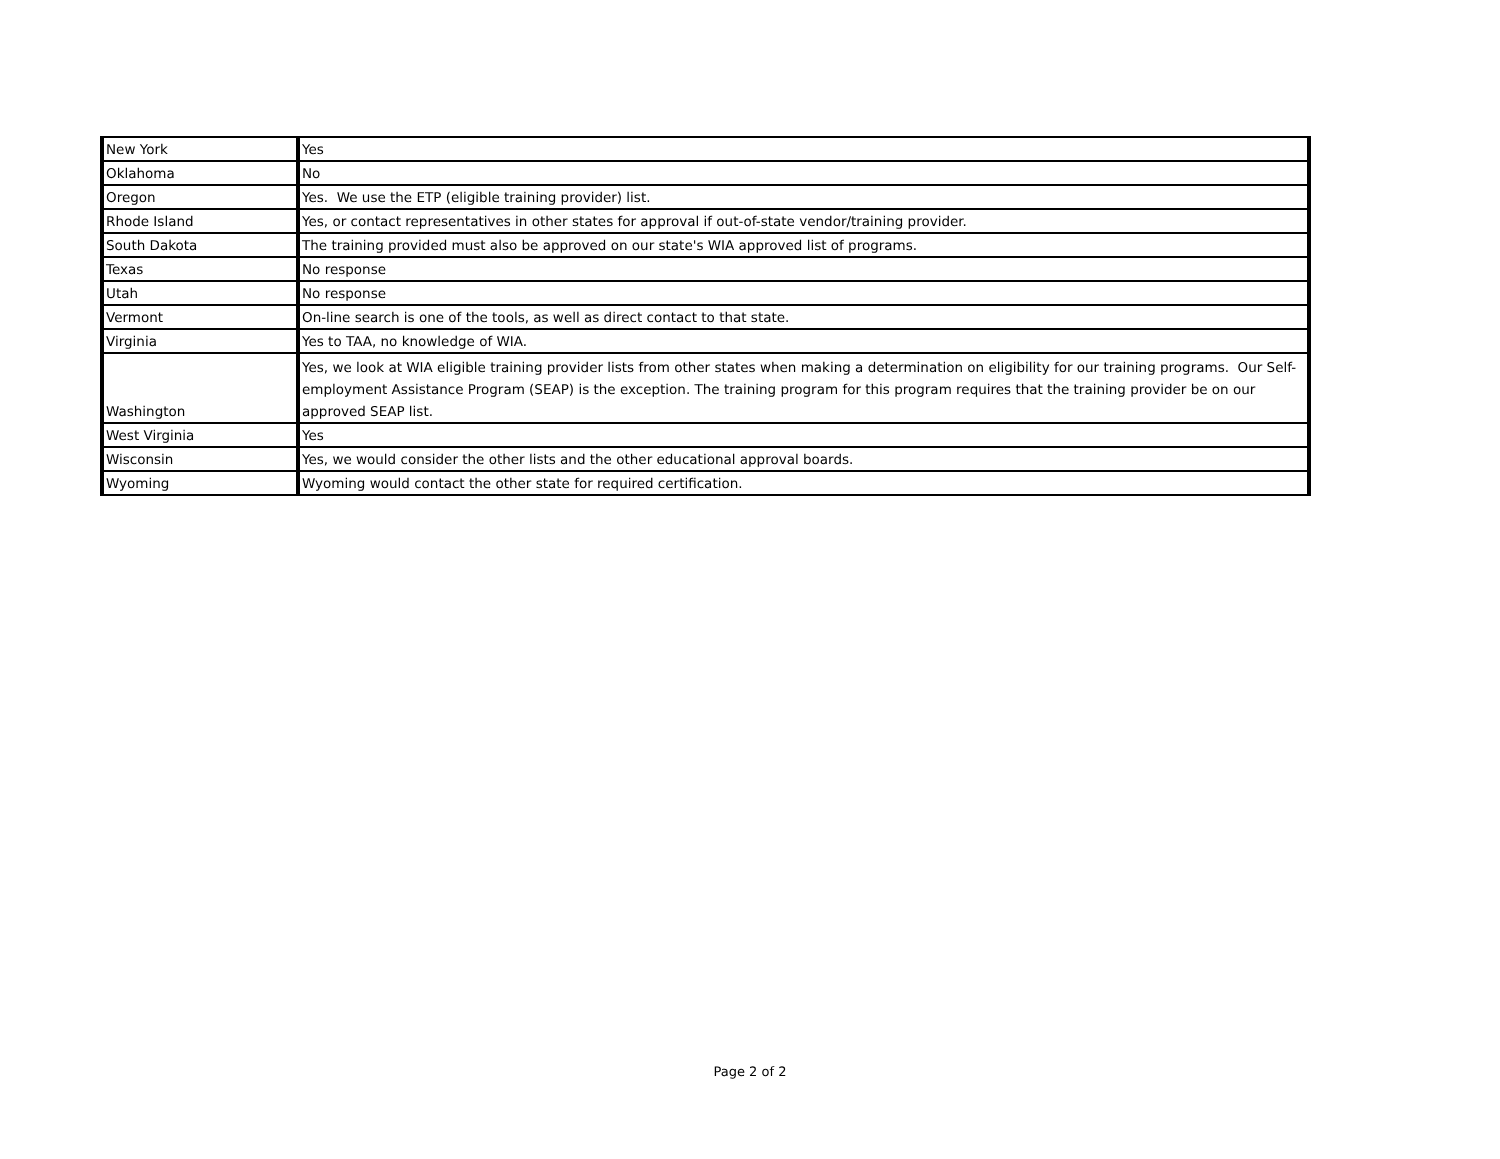| New York | Yes |
| Oklahoma | No |
| Oregon | Yes. We use the ETP (eligible training provider) list. |
| Rhode Island | Yes, or contact representatives in other states for approval if out-of-state vendor/training provider. |
| South Dakota | The training provided must also be approved on our state's WIA approved list of programs. |
| Texas | No response |
| Utah | No response |
| Vermont | On-line search is one of the tools, as well as direct contact to that state. |
| Virginia | Yes to TAA, no knowledge of WIA. |
| Washington | Yes, we look at WIA eligible training provider lists from other states when making a determination on eligibility for our training programs. Our Self-employment Assistance Program (SEAP) is the exception. The training program for this program requires that the training provider be on our approved SEAP list. |
| West Virginia | Yes |
| Wisconsin | Yes, we would consider the other lists and the other educational approval boards. |
| Wyoming | Wyoming would contact the other state for required certification. |
Page 2 of 2